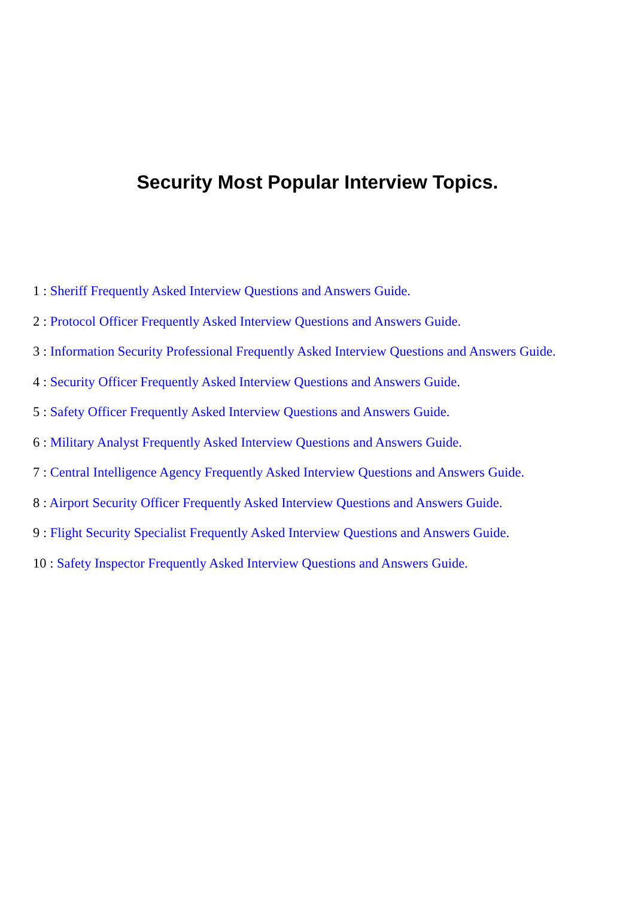Security Most Popular Interview Topics.
1 : Sheriff Frequently Asked Interview Questions and Answers Guide.
2 : Protocol Officer Frequently Asked Interview Questions and Answers Guide.
3 : Information Security Professional Frequently Asked Interview Questions and Answers Guide.
4 : Security Officer Frequently Asked Interview Questions and Answers Guide.
5 : Safety Officer Frequently Asked Interview Questions and Answers Guide.
6 : Military Analyst Frequently Asked Interview Questions and Answers Guide.
7 : Central Intelligence Agency Frequently Asked Interview Questions and Answers Guide.
8 : Airport Security Officer Frequently Asked Interview Questions and Answers Guide.
9 : Flight Security Specialist Frequently Asked Interview Questions and Answers Guide.
10 : Safety Inspector Frequently Asked Interview Questions and Answers Guide.